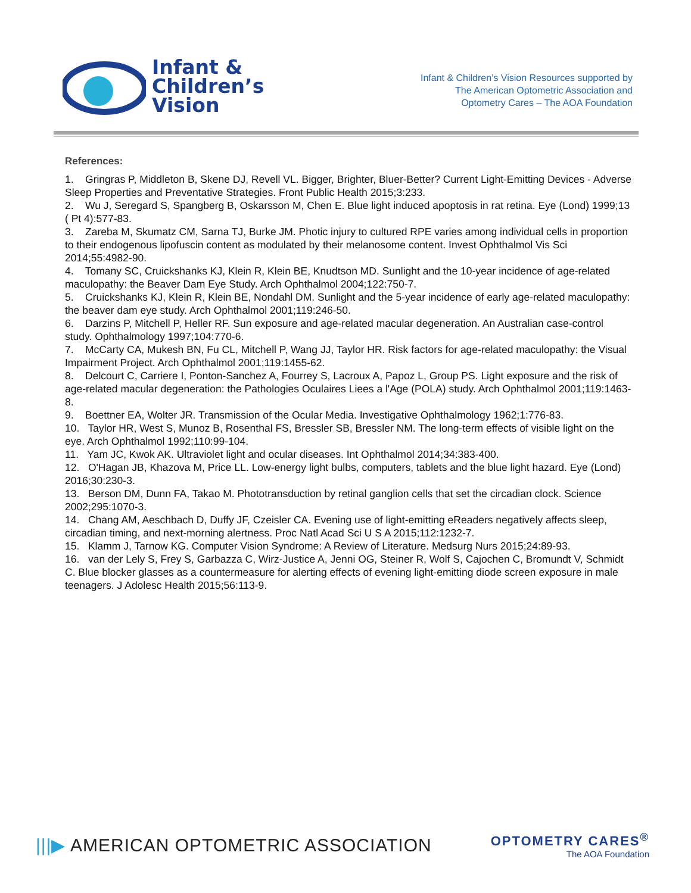Infant &
Children’s
Vision
Infant & Children’s Vision Resources supported by
The American Optometric Association and
Optometry Cares – The AOA Foundation
References:
1. Gringras P, Middleton B, Skene DJ, Revell VL. Bigger, Brighter, Bluer-Better? Current Light-Emitting Devices - Adverse Sleep Properties and Preventative Strategies. Front Public Health 2015;3:233.
2. Wu J, Seregard S, Spangberg B, Oskarsson M, Chen E. Blue light induced apoptosis in rat retina. Eye (Lond) 1999;13 ( Pt 4):577-83.
3. Zareba M, Skumatz CM, Sarna TJ, Burke JM. Photic injury to cultured RPE varies among individual cells in proportion to their endogenous lipofuscin content as modulated by their melanosome content. Invest Ophthalmol Vis Sci 2014;55:4982-90.
4. Tomany SC, Cruickshanks KJ, Klein R, Klein BE, Knudtson MD. Sunlight and the 10-year incidence of age-related maculopathy: the Beaver Dam Eye Study. Arch Ophthalmol 2004;122:750-7.
5. Cruickshanks KJ, Klein R, Klein BE, Nondahl DM. Sunlight and the 5-year incidence of early age-related maculopathy: the beaver dam eye study. Arch Ophthalmol 2001;119:246-50.
6. Darzins P, Mitchell P, Heller RF. Sun exposure and age-related macular degeneration. An Australian case-control study. Ophthalmology 1997;104:770-6.
7. McCarty CA, Mukesh BN, Fu CL, Mitchell P, Wang JJ, Taylor HR. Risk factors for age-related maculopathy: the Visual Impairment Project. Arch Ophthalmol 2001;119:1455-62.
8. Delcourt C, Carriere I, Ponton-Sanchez A, Fourrey S, Lacroux A, Papoz L, Group PS. Light exposure and the risk of age-related macular degeneration: the Pathologies Oculaires Liees a l'Age (POLA) study. Arch Ophthalmol 2001;119:1463-8.
9. Boettner EA, Wolter JR. Transmission of the Ocular Media. Investigative Ophthalmology 1962;1:776-83.
10. Taylor HR, West S, Munoz B, Rosenthal FS, Bressler SB, Bressler NM. The long-term effects of visible light on the eye. Arch Ophthalmol 1992;110:99-104.
11. Yam JC, Kwok AK. Ultraviolet light and ocular diseases. Int Ophthalmol 2014;34:383-400.
12. O'Hagan JB, Khazova M, Price LL. Low-energy light bulbs, computers, tablets and the blue light hazard. Eye (Lond) 2016;30:230-3.
13. Berson DM, Dunn FA, Takao M. Phototransduction by retinal ganglion cells that set the circadian clock. Science 2002;295:1070-3.
14. Chang AM, Aeschbach D, Duffy JF, Czeisler CA. Evening use of light-emitting eReaders negatively affects sleep, circadian timing, and next-morning alertness. Proc Natl Acad Sci U S A 2015;112:1232-7.
15. Klamm J, Tarnow KG. Computer Vision Syndrome: A Review of Literature. Medsurg Nurs 2015;24:89-93.
16. van der Lely S, Frey S, Garbazza C, Wirz-Justice A, Jenni OG, Steiner R, Wolf S, Cajochen C, Bromundt V, Schmidt C. Blue blocker glasses as a countermeasure for alerting effects of evening light-emitting diode screen exposure in male teenagers. J Adolesc Health 2015;56:113-9.
|||▶ AMERICAN OPTOMETRIC ASSOCIATION
OPTOMETRY CARES<sup>®</sup>
The AOA Foundation